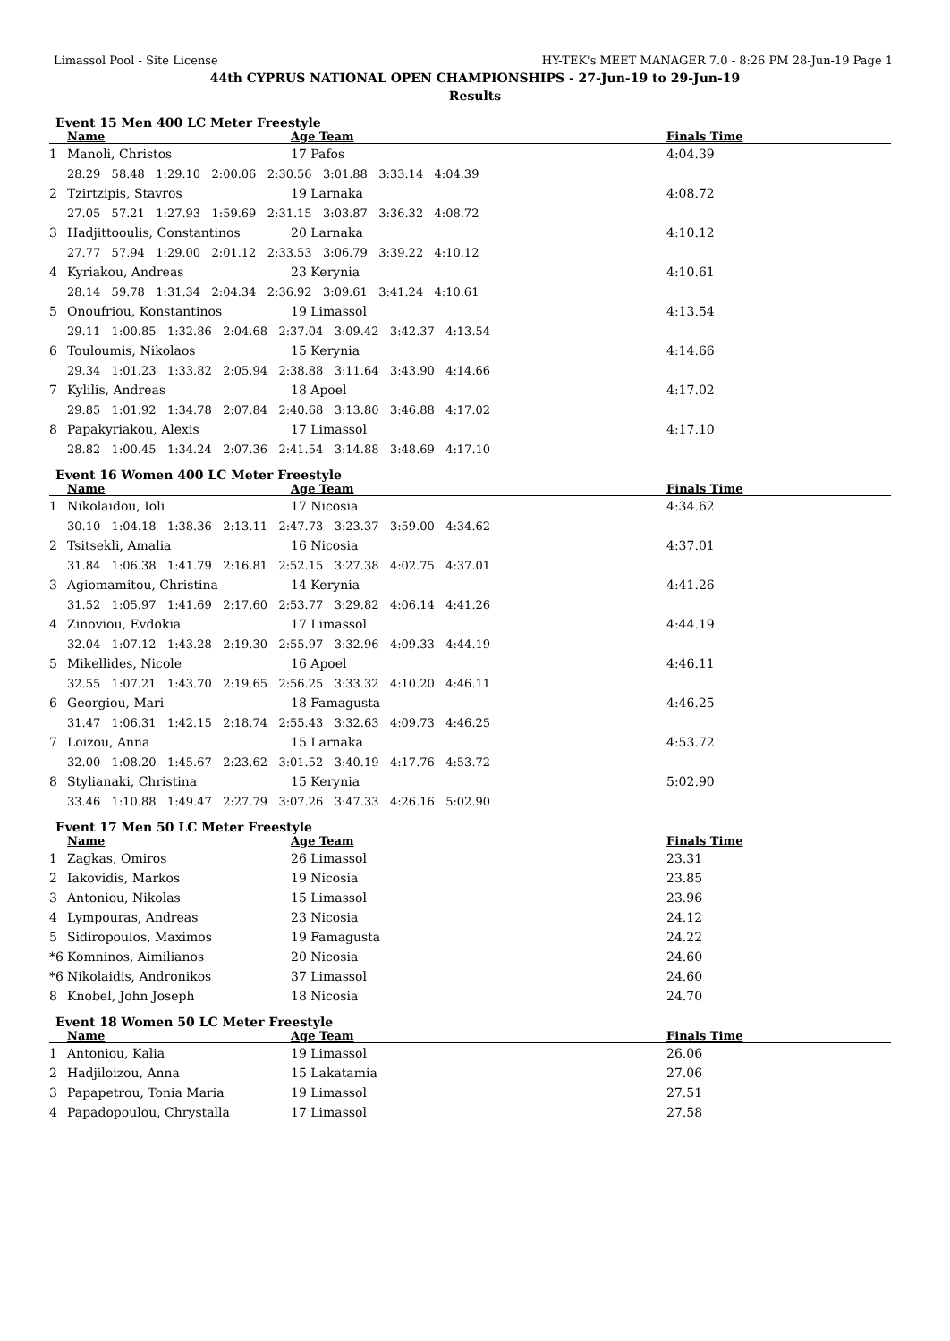Limassol Pool - Site License HY-TEK's MEET MANAGER 7.0 - 8:26 PM 28-Jun-19 Page 1
44th CYPRUS NATIONAL OPEN CHAMPIONSHIPS - 27-Jun-19 to 29-Jun-19
Results
Event 15 Men 400 LC Meter Freestyle
| | Name | Age Team | Finals Time |
| --- | --- | --- | --- |
| 1 | Manoli, Christos | 17 Pafos | 4:04.39 |
| | 28.29 58.48 1:29.10 2:00.06 2:30.56 3:01.88 3:33.14 4:04.39 | | |
| 2 | Tzirtzipis, Stavros | 19 Larnaka | 4:08.72 |
| | 27.05 57.21 1:27.93 1:59.69 2:31.15 3:03.87 3:36.32 4:08.72 | | |
| 3 | Hadjittooulis, Constantinos | 20 Larnaka | 4:10.12 |
| | 27.77 57.94 1:29.00 2:01.12 2:33.53 3:06.79 3:39.22 4:10.12 | | |
| 4 | Kyriakou, Andreas | 23 Kerynia | 4:10.61 |
| | 28.14 59.78 1:31.34 2:04.34 2:36.92 3:09.61 3:41.24 4:10.61 | | |
| 5 | Onoufriou, Konstantinos | 19 Limassol | 4:13.54 |
| | 29.11 1:00.85 1:32.86 2:04.68 2:37.04 3:09.42 3:42.37 4:13.54 | | |
| 6 | Touloumis, Nikolaos | 15 Kerynia | 4:14.66 |
| | 29.34 1:01.23 1:33.82 2:05.94 2:38.88 3:11.64 3:43.90 4:14.66 | | |
| 7 | Kylilis, Andreas | 18 Apoel | 4:17.02 |
| | 29.85 1:01.92 1:34.78 2:07.84 2:40.68 3:13.80 3:46.88 4:17.02 | | |
| 8 | Papakyriakou, Alexis | 17 Limassol | 4:17.10 |
| | 28.82 1:00.45 1:34.24 2:07.36 2:41.54 3:14.88 3:48.69 4:17.10 | | |
Event 16 Women 400 LC Meter Freestyle
| | Name | Age Team | Finals Time |
| --- | --- | --- | --- |
| 1 | Nikolaidou, Ioli | 17 Nicosia | 4:34.62 |
| | 30.10 1:04.18 1:38.36 2:13.11 2:47.73 3:23.37 3:59.00 4:34.62 | | |
| 2 | Tsitsekli, Amalia | 16 Nicosia | 4:37.01 |
| | 31.84 1:06.38 1:41.79 2:16.81 2:52.15 3:27.38 4:02.75 4:37.01 | | |
| 3 | Agiomamitou, Christina | 14 Kerynia | 4:41.26 |
| | 31.52 1:05.97 1:41.69 2:17.60 2:53.77 3:29.82 4:06.14 4:41.26 | | |
| 4 | Zinoviou, Evdokia | 17 Limassol | 4:44.19 |
| | 32.04 1:07.12 1:43.28 2:19.30 2:55.97 3:32.96 4:09.33 4:44.19 | | |
| 5 | Mikellides, Nicole | 16 Apoel | 4:46.11 |
| | 32.55 1:07.21 1:43.70 2:19.65 2:56.25 3:33.32 4:10.20 4:46.11 | | |
| 6 | Georgiou, Mari | 18 Famagusta | 4:46.25 |
| | 31.47 1:06.31 1:42.15 2:18.74 2:55.43 3:32.63 4:09.73 4:46.25 | | |
| 7 | Loizou, Anna | 15 Larnaka | 4:53.72 |
| | 32.00 1:08.20 1:45.67 2:23.62 3:01.52 3:40.19 4:17.76 4:53.72 | | |
| 8 | Stylianaki, Christina | 15 Kerynia | 5:02.90 |
| | 33.46 1:10.88 1:49.47 2:27.79 3:07.26 3:47.33 4:26.16 5:02.90 | | |
Event 17 Men 50 LC Meter Freestyle
| | Name | Age Team | Finals Time |
| --- | --- | --- | --- |
| 1 | Zagkas, Omiros | 26 Limassol | 23.31 |
| 2 | Iakovidis, Markos | 19 Nicosia | 23.85 |
| 3 | Antoniou, Nikolas | 15 Limassol | 23.96 |
| 4 | Lympouras, Andreas | 23 Nicosia | 24.12 |
| 5 | Sidiropoulos, Maximos | 19 Famagusta | 24.22 |
| *6 | Komninos, Aimilianos | 20 Nicosia | 24.60 |
| *6 | Nikolaidis, Andronikos | 37 Limassol | 24.60 |
| 8 | Knobel, John Joseph | 18 Nicosia | 24.70 |
Event 18 Women 50 LC Meter Freestyle
| | Name | Age Team | Finals Time |
| --- | --- | --- | --- |
| 1 | Antoniou, Kalia | 19 Limassol | 26.06 |
| 2 | Hadjiloizou, Anna | 15 Lakatamia | 27.06 |
| 3 | Papapetrou, Tonia Maria | 19 Limassol | 27.51 |
| 4 | Papadopoulou, Chrystalla | 17 Limassol | 27.58 |